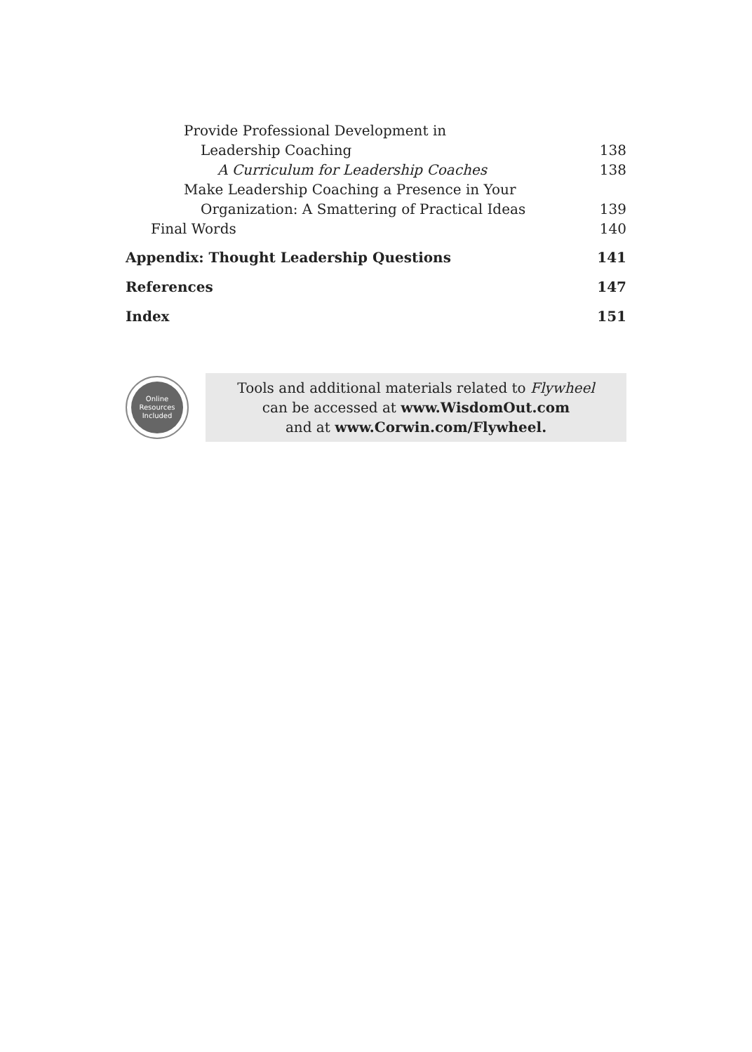Provide Professional Development in
Leadership Coaching 138
A Curriculum for Leadership Coaches 138
Make Leadership Coaching a Presence in Your
Organization: A Smattering of Practical Ideas 139
Final Words 140
Appendix: Thought Leadership Questions 141
References 147
Index 151
Online
Resources
Included
Tools and additional materials related to Flywheel
can be accessed at www.WisdomOut.com
and at www.Corwin.com/Flywheel.